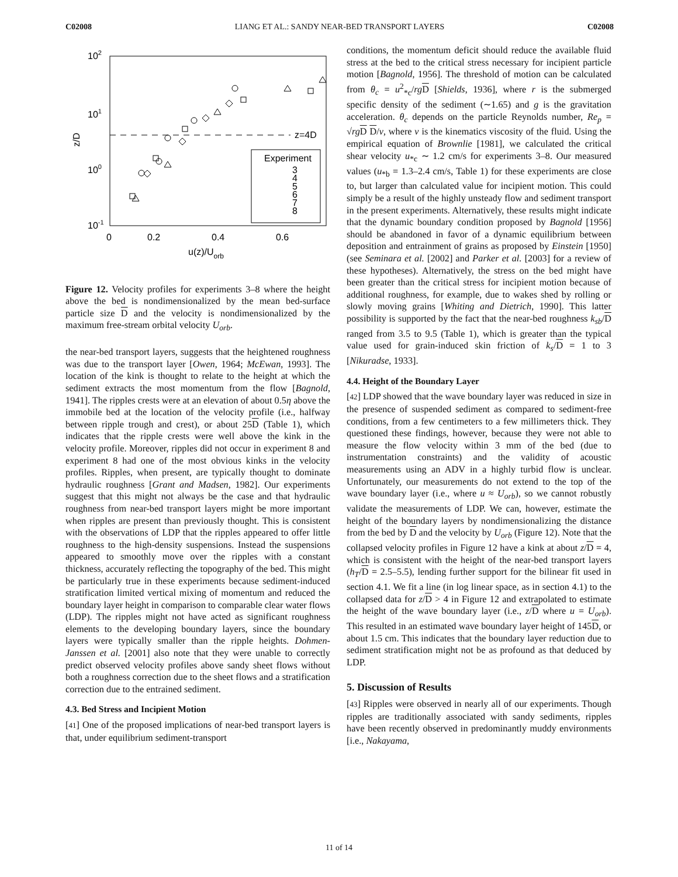C02008 LIANG ET AL.: SANDY NEAR-BED TRANSPORT LAYERS C02008
z=4D
102
101
100
10-1
0
0.2
0.4
0.6
u(z)/Uorb
z/D
Experiment
3
4
5
6
7
8
Figure 12. Velocity profiles for experiments 3–8 where the height above the bed is nondimensionalized by the mean bed-surface particle size D and the velocity is nondimensionalized by the maximum free-stream orbital velocity U<sub>orb</sub>.
the near-bed transport layers, suggests that the heightened roughness was due to the transport layer [Owen, 1964; McEwan, 1993]. The location of the kink is thought to relate to the height at which the sediment extracts the most momentum from the flow [Bagnold, 1941]. The ripples crests were at an elevation of about 0.5η above the immobile bed at the location of the velocity profile (i.e., halfway between ripple trough and crest), or about 25D (Table 1), which indicates that the ripple crests were well above the kink in the velocity profile. Moreover, ripples did not occur in experiment 8 and experiment 8 had one of the most obvious kinks in the velocity profiles. Ripples, when present, are typically thought to dominate hydraulic roughness [Grant and Madsen, 1982]. Our experiments suggest that this might not always be the case and that hydraulic roughness from near-bed transport layers might be more important when ripples are present than previously thought. This is consistent with the observations of LDP that the ripples appeared to offer little roughness to the high-density suspensions. Instead the suspensions appeared to smoothly move over the ripples with a constant thickness, accurately reflecting the topography of the bed. This might be particularly true in these experiments because sediment-induced stratification limited vertical mixing of momentum and reduced the boundary layer height in comparison to comparable clear water flows (LDP). The ripples might not have acted as significant roughness elements to the developing boundary layers, since the boundary layers were typically smaller than the ripple heights. Dohmen-Janssen et al. [2001] also note that they were unable to correctly predict observed velocity profiles above sandy sheet flows without both a roughness correction due to the sheet flows and a stratification correction due to the entrained sediment.
4.3. Bed Stress and Incipient Motion
[41] One of the proposed implications of near-bed transport layers is that, under equilibrium sediment-transport
conditions, the momentum deficit should reduce the available fluid stress at the bed to the critical stress necessary for incipient particle motion [Bagnold, 1956]. The threshold of motion can be calculated from θ<sub>c</sub> = u<sup>2</sup><sub>*c</sub>/rg D [Shields, 1936], where r is the submerged specific density of the sediment (∼1.65) and g is the gravitation acceleration. θ<sub>c</sub> depends on the particle Reynolds number, Re<sub>p</sub> = √rg D D/ν, where ν is the kinematics viscosity of the fluid. Using the empirical equation of Brownlie [1981], we calculated the critical shear velocity u<sub>*c</sub> ∼ 1.2 cm/s for experiments 3–8. Our measured values (u<sub>*b</sub> = 1.3–2.4 cm/s, Table 1) for these experiments are close to, but larger than calculated value for incipient motion. This could simply be a result of the highly unsteady flow and sediment transport in the present experiments. Alternatively, these results might indicate that the dynamic boundary condition proposed by Bagnold [1956] should be abandoned in favor of a dynamic equilibrium between deposition and entrainment of grains as proposed by Einstein [1950] (see Seminara et al. [2002] and Parker et al. [2003] for a review of these hypotheses). Alternatively, the stress on the bed might have been greater than the critical stress for incipient motion because of additional roughness, for example, due to wakes shed by rolling or slowly moving grains [Whiting and Dietrich, 1990]. This latter possibility is supported by the fact that the near-bed roughness k<sub>sb</sub>/D ranged from 3.5 to 9.5 (Table 1), which is greater than the typical value used for grain-induced skin friction of k<sub>s</sub>/D = 1 to 3 [Nikuradse, 1933].
4.4. Height of the Boundary Layer
[42] LDP showed that the wave boundary layer was reduced in size in the presence of suspended sediment as compared to sediment-free conditions, from a few centimeters to a few millimeters thick. They questioned these findings, however, because they were not able to measure the flow velocity within 3 mm of the bed (due to instrumentation constraints) and the validity of acoustic measurements using an ADV in a highly turbid flow is unclear. Unfortunately, our measurements do not extend to the top of the wave boundary layer (i.e., where u ≈ U<sub>orb</sub>), so we cannot robustly validate the measurements of LDP. We can, however, estimate the height of the boundary layers by nondimensionalizing the distance from the bed by D and the velocity by U<sub>orb</sub> (Figure 12). Note that the collapsed velocity profiles in Figure 12 have a kink at about z/D = 4, which is consistent with the height of the near-bed transport layers (h<sub>T</sub>/D = 2.5–5.5), lending further support for the bilinear fit used in section 4.1. We fit a line (in log linear space, as in section 4.1) to the collapsed data for z/D > 4 in Figure 12 and extrapolated to estimate the height of the wave boundary layer (i.e., z/D where u = U<sub>orb</sub>). This resulted in an estimated wave boundary layer height of 145D, or about 1.5 cm. This indicates that the boundary layer reduction due to sediment stratification might not be as profound as that deduced by LDP.
5. Discussion of Results
[43] Ripples were observed in nearly all of our experiments. Though ripples are traditionally associated with sandy sediments, ripples have been recently observed in predominantly muddy environments [i.e., Nakayama,
11 of 14